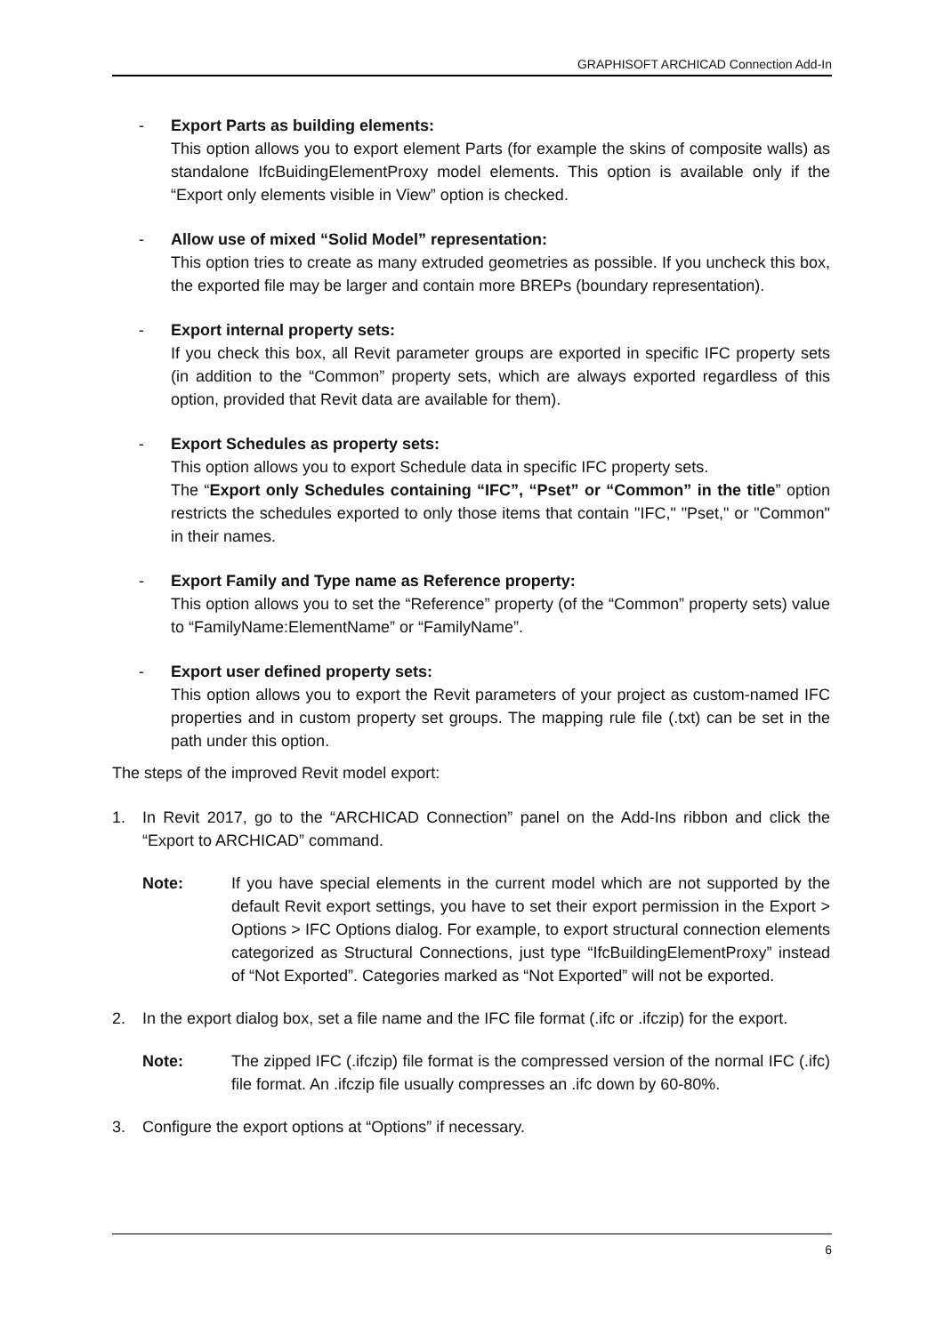GRAPHISOFT ARCHICAD Connection Add-In
- Export Parts as building elements:
This option allows you to export element Parts (for example the skins of composite walls) as standalone IfcBuidingElementProxy model elements. This option is available only if the “Export only elements visible in View” option is checked.
- Allow use of mixed “Solid Model” representation:
This option tries to create as many extruded geometries as possible. If you uncheck this box, the exported file may be larger and contain more BREPs (boundary representation).
- Export internal property sets:
If you check this box, all Revit parameter groups are exported in specific IFC property sets (in addition to the “Common” property sets, which are always exported regardless of this option, provided that Revit data are available for them).
- Export Schedules as property sets:
This option allows you to export Schedule data in specific IFC property sets.
The “Export only Schedules containing “IFC”, “Pset” or “Common” in the title” option restricts the schedules exported to only those items that contain "IFC," "Pset," or "Common" in their names.
- Export Family and Type name as Reference property:
This option allows you to set the “Reference” property (of the “Common” property sets) value to “FamilyName:ElementName” or “FamilyName”.
- Export user defined property sets:
This option allows you to export the Revit parameters of your project as custom-named IFC properties and in custom property set groups. The mapping rule file (.txt) can be set in the path under this option.
The steps of the improved Revit model export:
1. In Revit 2017, go to the “ARCHICAD Connection” panel on the Add-Ins ribbon and click the “Export to ARCHICAD” command.
Note: If you have special elements in the current model which are not supported by the default Revit export settings, you have to set their export permission in the Export > Options > IFC Options dialog. For example, to export structural connection elements categorized as Structural Connections, just type “IfcBuildingElementProxy” instead of “Not Exported”. Categories marked as “Not Exported” will not be exported.
2. In the export dialog box, set a file name and the IFC file format (.ifc or .ifczip) for the export.
Note: The zipped IFC (.ifczip) file format is the compressed version of the normal IFC (.ifc) file format. An .ifczip file usually compresses an .ifc down by 60-80%.
3. Configure the export options at “Options” if necessary.
6